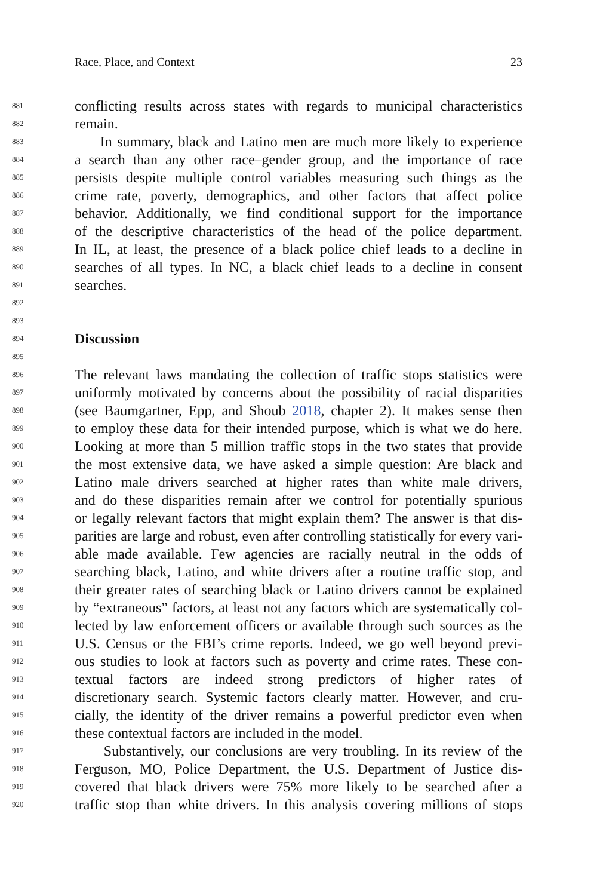Race, Place, and Context 23
881 conflicting results across states with regards to municipal characteristics
882 remain.
883 In summary, black and Latino men are much more likely to experience
884 a search than any other race–gender group, and the importance of race
885 persists despite multiple control variables measuring such things as the
886 crime rate, poverty, demographics, and other factors that affect police
887 behavior. Additionally, we find conditional support for the importance
888 of the descriptive characteristics of the head of the police department.
889 In IL, at least, the presence of a black police chief leads to a decline in
890 searches of all types. In NC, a black chief leads to a decline in consent
891 searches.
892
893
894 Discussion
895
896 The relevant laws mandating the collection of traffic stops statistics were
897 uniformly motivated by concerns about the possibility of racial disparities
898 (see Baumgartner, Epp, and Shoub 2018, chapter 2). It makes sense then
899 to employ these data for their intended purpose, which is what we do here.
900 Looking at more than 5 million traffic stops in the two states that provide
901 the most extensive data, we have asked a simple question: Are black and
902 Latino male drivers searched at higher rates than white male drivers,
903 and do these disparities remain after we control for potentially spurious
904 or legally relevant factors that might explain them? The answer is that dis-
905 parities are large and robust, even after controlling statistically for every vari-
906 able made available. Few agencies are racially neutral in the odds of
907 searching black, Latino, and white drivers after a routine traffic stop, and
908 their greater rates of searching black or Latino drivers cannot be explained
909 by “extraneous” factors, at least not any factors which are systematically col-
910 lected by law enforcement officers or available through such sources as the
911 U.S. Census or the FBI’s crime reports. Indeed, we go well beyond previ-
912 ous studies to look at factors such as poverty and crime rates. These con-
913 textual factors are indeed strong predictors of higher rates of
914 discretionary search. Systemic factors clearly matter. However, and cru-
915 cially, the identity of the driver remains a powerful predictor even when
916 these contextual factors are included in the model.
917 Substantively, our conclusions are very troubling. In its review of the
918 Ferguson, MO, Police Department, the U.S. Department of Justice dis-
919 covered that black drivers were 75% more likely to be searched after a
920 traffic stop than white drivers. In this analysis covering millions of stops